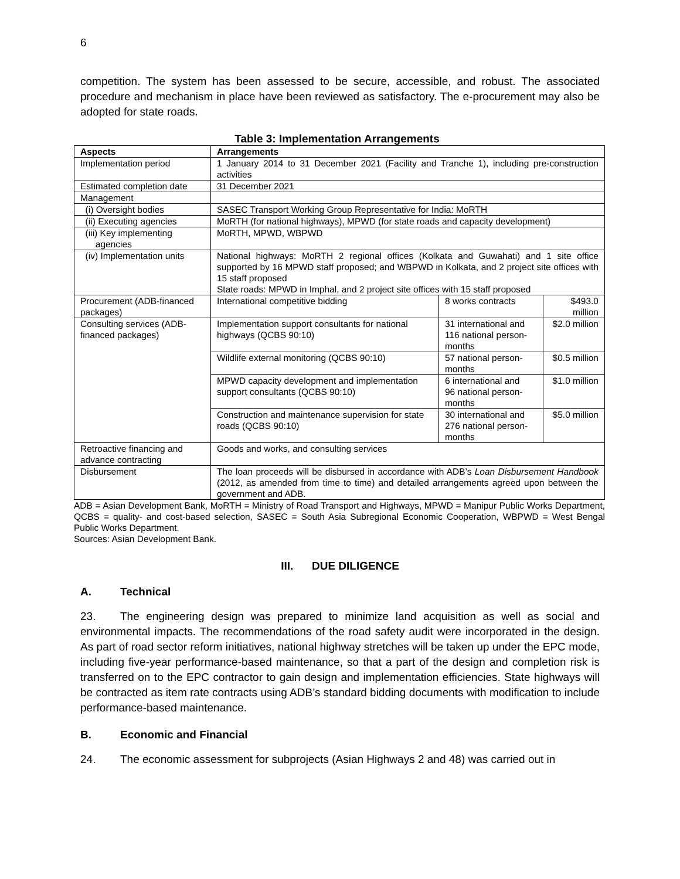6
competition. The system has been assessed to be secure, accessible, and robust. The associated procedure and mechanism in place have been reviewed as satisfactory. The e-procurement may also be adopted for state roads.
Table 3: Implementation Arrangements
| Aspects | Arrangements | | |
| --- | --- | --- | --- |
| Implementation period | 1 January 2014 to 31 December 2021 (Facility and Tranche 1), including pre-construction activities | | |
| Estimated completion date | 31 December 2021 | | |
| Management | | | |
| (i) Oversight bodies | SASEC Transport Working Group Representative for India: MoRTH | | |
| (ii) Executing agencies | MoRTH (for national highways), MPWD (for state roads and capacity development) | | |
| (iii) Key implementing agencies | MoRTH, MPWD, WBPWD | | |
| (iv) Implementation units | National highways: MoRTH 2 regional offices (Kolkata and Guwahati) and 1 site office supported by 16 MPWD staff proposed; and WBPWD in Kolkata, and 2 project site offices with 15 staff proposed State roads: MPWD in Imphal, and 2 project site offices with 15 staff proposed | | |
| Procurement (ADB-financed packages) | International competitive bidding | 8 works contracts | $493.0 million |
| Consulting services (ADB-financed packages) | Implementation support consultants for national highways (QCBS 90:10) | 31 international and 116 national person-months | $2.0 million |
| | Wildlife external monitoring (QCBS 90:10) | 57 national person-months | $0.5 million |
| | MPWD capacity development and implementation support consultants (QCBS 90:10) | 6 international and 96 national person-months | $1.0 million |
| | Construction and maintenance supervision for state roads (QCBS 90:10) | 30 international and 276 national person-months | $5.0 million |
| Retroactive financing and advance contracting | Goods and works, and consulting services | | |
| Disbursement | The loan proceeds will be disbursed in accordance with ADB’s Loan Disbursement Handbook (2012, as amended from time to time) and detailed arrangements agreed upon between the government and ADB. | | |
ADB = Asian Development Bank, MoRTH = Ministry of Road Transport and Highways, MPWD = Manipur Public Works Department, QCBS = quality- and cost-based selection, SASEC = South Asia Subregional Economic Cooperation, WBPWD = West Bengal Public Works Department.
Sources: Asian Development Bank.
III. DUE DILIGENCE
A. Technical
23. The engineering design was prepared to minimize land acquisition as well as social and environmental impacts. The recommendations of the road safety audit were incorporated in the design. As part of road sector reform initiatives, national highway stretches will be taken up under the EPC mode, including five-year performance-based maintenance, so that a part of the design and completion risk is transferred on to the EPC contractor to gain design and implementation efficiencies. State highways will be contracted as item rate contracts using ADB’s standard bidding documents with modification to include performance-based maintenance.
B. Economic and Financial
24. The economic assessment for subprojects (Asian Highways 2 and 48) was carried out in